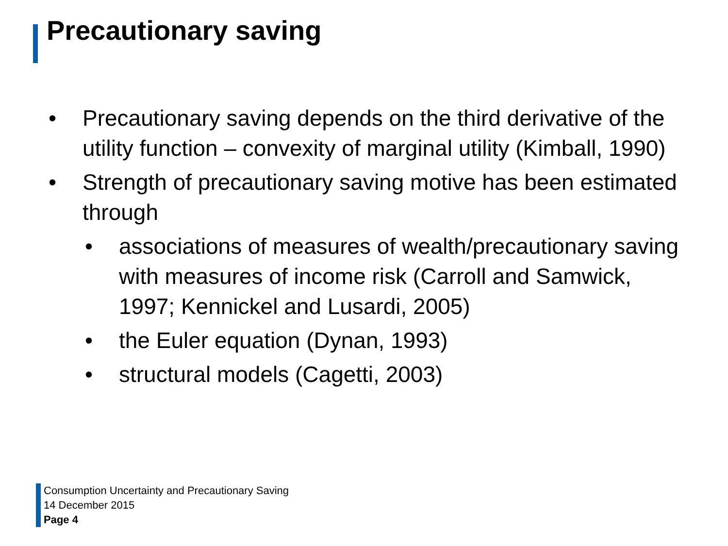Precautionary saving
• Precautionary saving depends on the third derivative of the utility function – convexity of marginal utility (Kimball, 1990)
• Strength of precautionary saving motive has been estimated through
• associations of measures of wealth/precautionary saving with measures of income risk (Carroll and Samwick, 1997; Kennickel and Lusardi, 2005)
• the Euler equation (Dynan, 1993)
• structural models (Cagetti, 2003)
Consumption Uncertainty and Precautionary Saving
14 December 2015
Page 4